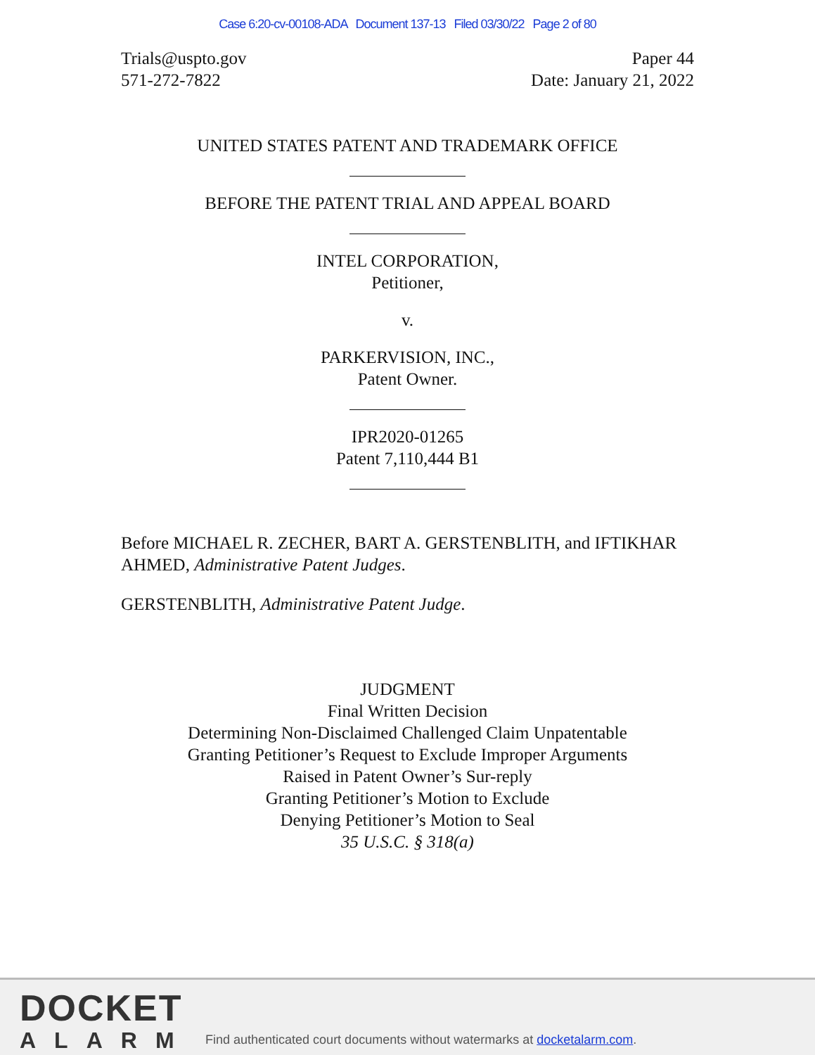Case 6:20-cv-00108-ADA Document 137-13 Filed 03/30/22 Page 2 of 80
Trials@uspto.gov
571-272-7822
Paper 44
Date: January 21, 2022
UNITED STATES PATENT AND TRADEMARK OFFICE
BEFORE THE PATENT TRIAL AND APPEAL BOARD
INTEL CORPORATION,
Petitioner,
v.
PARKERVISION, INC.,
Patent Owner.
IPR2020-01265
Patent 7,110,444 B1
Before MICHAEL R. ZECHER, BART A. GERSTENBLITH, and IFTIKHAR AHMED, Administrative Patent Judges.
GERSTENBLITH, Administrative Patent Judge.
JUDGMENT
Final Written Decision
Determining Non-Disclaimed Challenged Claim Unpatentable
Granting Petitioner’s Request to Exclude Improper Arguments
Raised in Patent Owner’s Sur-reply
Granting Petitioner’s Motion to Exclude
Denying Petitioner’s Motion to Seal
35 U.S.C. § 318(a)
DOCKET
ALARM
Find authenticated court documents without watermarks at docketalarm.com.